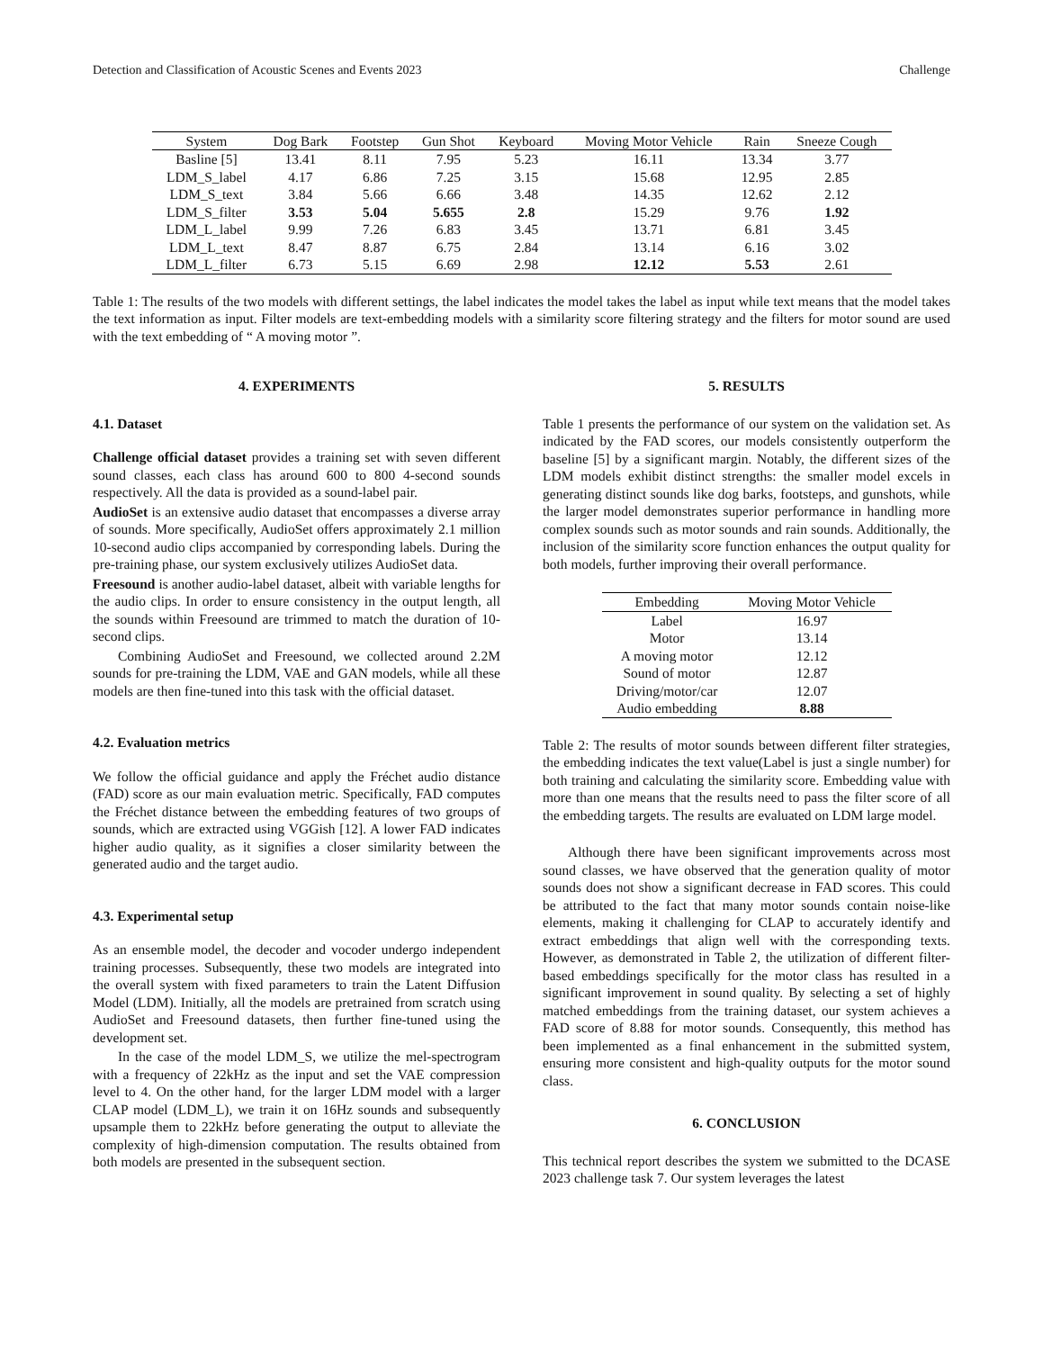Detection and Classification of Acoustic Scenes and Events 2023 Challenge
| System | Dog Bark | Footstep | Gun Shot | Keyboard | Moving Motor Vehicle | Rain | Sneeze Cough |
| --- | --- | --- | --- | --- | --- | --- | --- |
| Basline [5] | 13.41 | 8.11 | 7.95 | 5.23 | 16.11 | 13.34 | 3.77 |
| LDM_S_label | 4.17 | 6.86 | 7.25 | 3.15 | 15.68 | 12.95 | 2.85 |
| LDM_S_text | 3.84 | 5.66 | 6.66 | 3.48 | 14.35 | 12.62 | 2.12 |
| LDM_S_filter | 3.53 | 5.04 | 5.655 | 2.8 | 15.29 | 9.76 | 1.92 |
| LDM_L_label | 9.99 | 7.26 | 6.83 | 3.45 | 13.71 | 6.81 | 3.45 |
| LDM_L_text | 8.47 | 8.87 | 6.75 | 2.84 | 13.14 | 6.16 | 3.02 |
| LDM_L_filter | 6.73 | 5.15 | 6.69 | 2.98 | 12.12 | 5.53 | 2.61 |
Table 1: The results of the two models with different settings, the label indicates the model takes the label as input while text means that the model takes the text information as input. Filter models are text-embedding models with a similarity score filtering strategy and the filters for motor sound are used with the text embedding of “ A moving motor ”.
4. EXPERIMENTS
4.1. Dataset
Challenge official dataset provides a training set with seven different sound classes, each class has around 600 to 800 4-second sounds respectively. All the data is provided as a sound-label pair.
AudioSet is an extensive audio dataset that encompasses a diverse array of sounds. More specifically, AudioSet offers approximately 2.1 million 10-second audio clips accompanied by corresponding labels. During the pre-training phase, our system exclusively utilizes AudioSet data.
Freesound is another audio-label dataset, albeit with variable lengths for the audio clips. In order to ensure consistency in the output length, all the sounds within Freesound are trimmed to match the duration of 10-second clips.
Combining AudioSet and Freesound, we collected around 2.2M sounds for pre-training the LDM, VAE and GAN models, while all these models are then fine-tuned into this task with the official dataset.
4.2. Evaluation metrics
We follow the official guidance and apply the Fréchet audio distance (FAD) score as our main evaluation metric. Specifically, FAD computes the Fréchet distance between the embedding features of two groups of sounds, which are extracted using VGGish [12]. A lower FAD indicates higher audio quality, as it signifies a closer similarity between the generated audio and the target audio.
4.3. Experimental setup
As an ensemble model, the decoder and vocoder undergo independent training processes. Subsequently, these two models are integrated into the overall system with fixed parameters to train the Latent Diffusion Model (LDM). Initially, all the models are pretrained from scratch using AudioSet and Freesound datasets, then further fine-tuned using the development set.
In the case of the model LDM_S, we utilize the mel-spectrogram with a frequency of 22kHz as the input and set the VAE compression level to 4. On the other hand, for the larger LDM model with a larger CLAP model (LDM_L), we train it on 16Hz sounds and subsequently upsample them to 22kHz before generating the output to alleviate the complexity of high-dimension computation. The results obtained from both models are presented in the subsequent section.
5. RESULTS
Table 1 presents the performance of our system on the validation set. As indicated by the FAD scores, our models consistently outperform the baseline [5] by a significant margin. Notably, the different sizes of the LDM models exhibit distinct strengths: the smaller model excels in generating distinct sounds like dog barks, footsteps, and gunshots, while the larger model demonstrates superior performance in handling more complex sounds such as motor sounds and rain sounds. Additionally, the inclusion of the similarity score function enhances the output quality for both models, further improving their overall performance.
| Embedding | Moving Motor Vehicle |
| --- | --- |
| Label | 16.97 |
| Motor | 13.14 |
| A moving motor | 12.12 |
| Sound of motor | 12.87 |
| Driving/motor/car | 12.07 |
| Audio embedding | 8.88 |
Table 2: The results of motor sounds between different filter strategies, the embedding indicates the text value(Label is just a single number) for both training and calculating the similarity score. Embedding value with more than one means that the results need to pass the filter score of all the embedding targets. The results are evaluated on LDM large model.
Although there have been significant improvements across most sound classes, we have observed that the generation quality of motor sounds does not show a significant decrease in FAD scores. This could be attributed to the fact that many motor sounds contain noise-like elements, making it challenging for CLAP to accurately identify and extract embeddings that align well with the corresponding texts. However, as demonstrated in Table 2, the utilization of different filter-based embeddings specifically for the motor class has resulted in a significant improvement in sound quality. By selecting a set of highly matched embeddings from the training dataset, our system achieves a FAD score of 8.88 for motor sounds. Consequently, this method has been implemented as a final enhancement in the submitted system, ensuring more consistent and high-quality outputs for the motor sound class.
6. CONCLUSION
This technical report describes the system we submitted to the DCASE 2023 challenge task 7. Our system leverages the latest